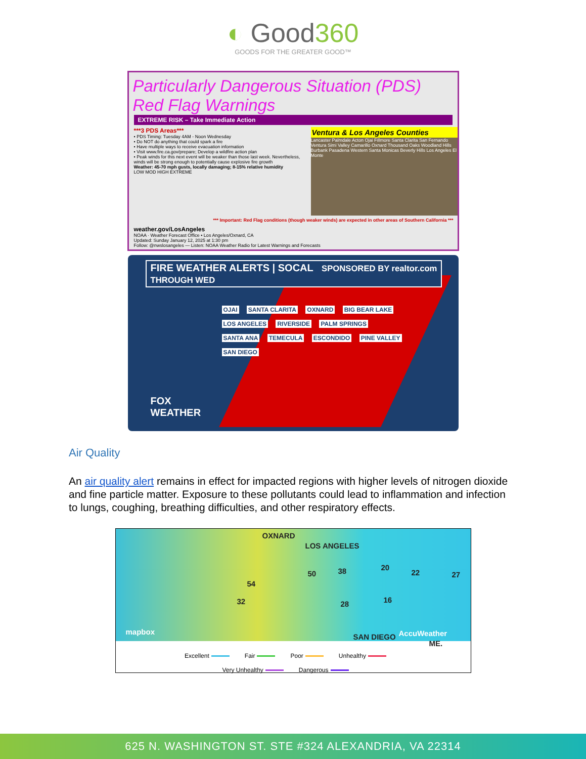◐ Good360
GOODS FOR THE GREATER GOOD™
Particularly Dangerous Situation (PDS)
Red Flag Warnings
EXTREME RISK – Take Immediate Action
***3 PDS Areas***
• PDS Timing: Tuesday 4AM - Noon Wednesday
• Do NOT do anything that could spark a fire
• Have multiple ways to receive evacuation information
• Visit www.fire.ca.gov/prepare; Develop a wildfire action plan
• Peak winds for this next event will be weaker than those last week. Nevertheless, winds will be strong enough to potentially cause explosive fire growth
Weather: 45-70 mph gusts, locally damaging; 8-15% relative humidity
LOW MOD HIGH EXTREME
Ventura & Los Angeles Counties
Lancaster Palmdale Acton Ojai Fillmore Santa Clarita San Fernando Ventura Simi Valley Camarillo Oxnard Thousand Oaks Woodland Hills Burbank Pasadena Western Santa Monicas Beverly Hills Los Angeles El Monte
*** Important: Red Flag conditions (though weaker winds) are expected in other areas of Southern California ***
weather.gov/LosAngeles
NOAA · Weather Forecast Office • Los Angeles/Oxnard, CA
Updated: Sunday January 12, 2025 at 1:30 pm
Follow: @nwslosangeles — Listen: NOAA Weather Radio for Latest Warnings and Forecasts
FIRE WEATHER ALERTS | SOCAL SPONSORED BY realtor.com
THROUGH WED
OJAI SANTA CLARITA OXNARD BIG BEAR LAKE LOS ANGELES RIVERSIDE PALM SPRINGS SANTA ANA TEMECULA ESCONDIDO PINE VALLEY SAN DIEGO
FOX
WEATHER
Air Quality
An air quality alert remains in effect for impacted regions with higher levels of nitrogen dioxide and fine particle matter. Exposure to these pollutants could lead to inflammation and infection to lungs, coughing, breathing difficulties, and other respiratory effects.
OXNARD
LOS ANGELES
54
50 38 20
22 27
32 28 16
SAN DIEGO
ME.
mapbox AccuWeather
Excellent Fair Poor Unhealthy
Very Unhealthy Dangerous
625 N. WASHINGTON ST. STE #324 ALEXANDRIA, VA 22314